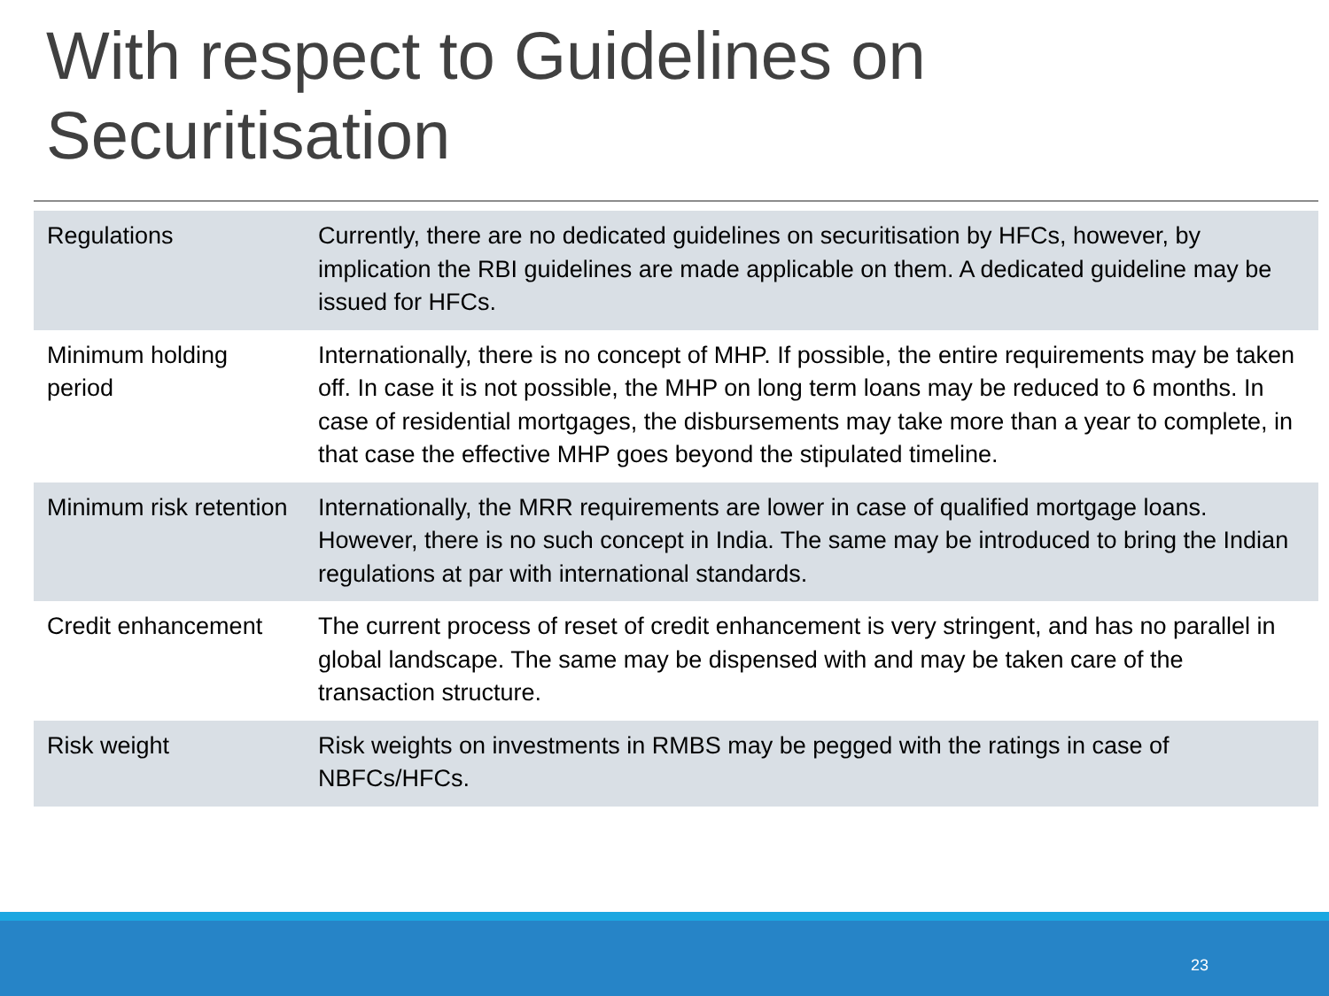With respect to Guidelines on Securitisation
| Regulations | Currently, there are no dedicated guidelines on securitisation by HFCs, however, by implication the RBI guidelines are made applicable on them. A dedicated guideline may be issued for HFCs. |
| Minimum holding period | Internationally, there is no concept of MHP. If possible, the entire requirements may be taken off. In case it is not possible, the MHP on long term loans may be reduced to 6 months. In case of residential mortgages, the disbursements may take more than a year to complete, in that case the effective MHP goes beyond the stipulated timeline. |
| Minimum risk retention | Internationally, the MRR requirements are lower in case of qualified mortgage loans. However, there is no such concept in India. The same may be introduced to bring the Indian regulations at par with international standards. |
| Credit enhancement | The current process of reset of credit enhancement is very stringent, and has no parallel in global landscape. The same may be dispensed with and may be taken care of the transaction structure. |
| Risk weight | Risk weights on investments in RMBS may be pegged with the ratings in case of NBFCs/HFCs. |
23